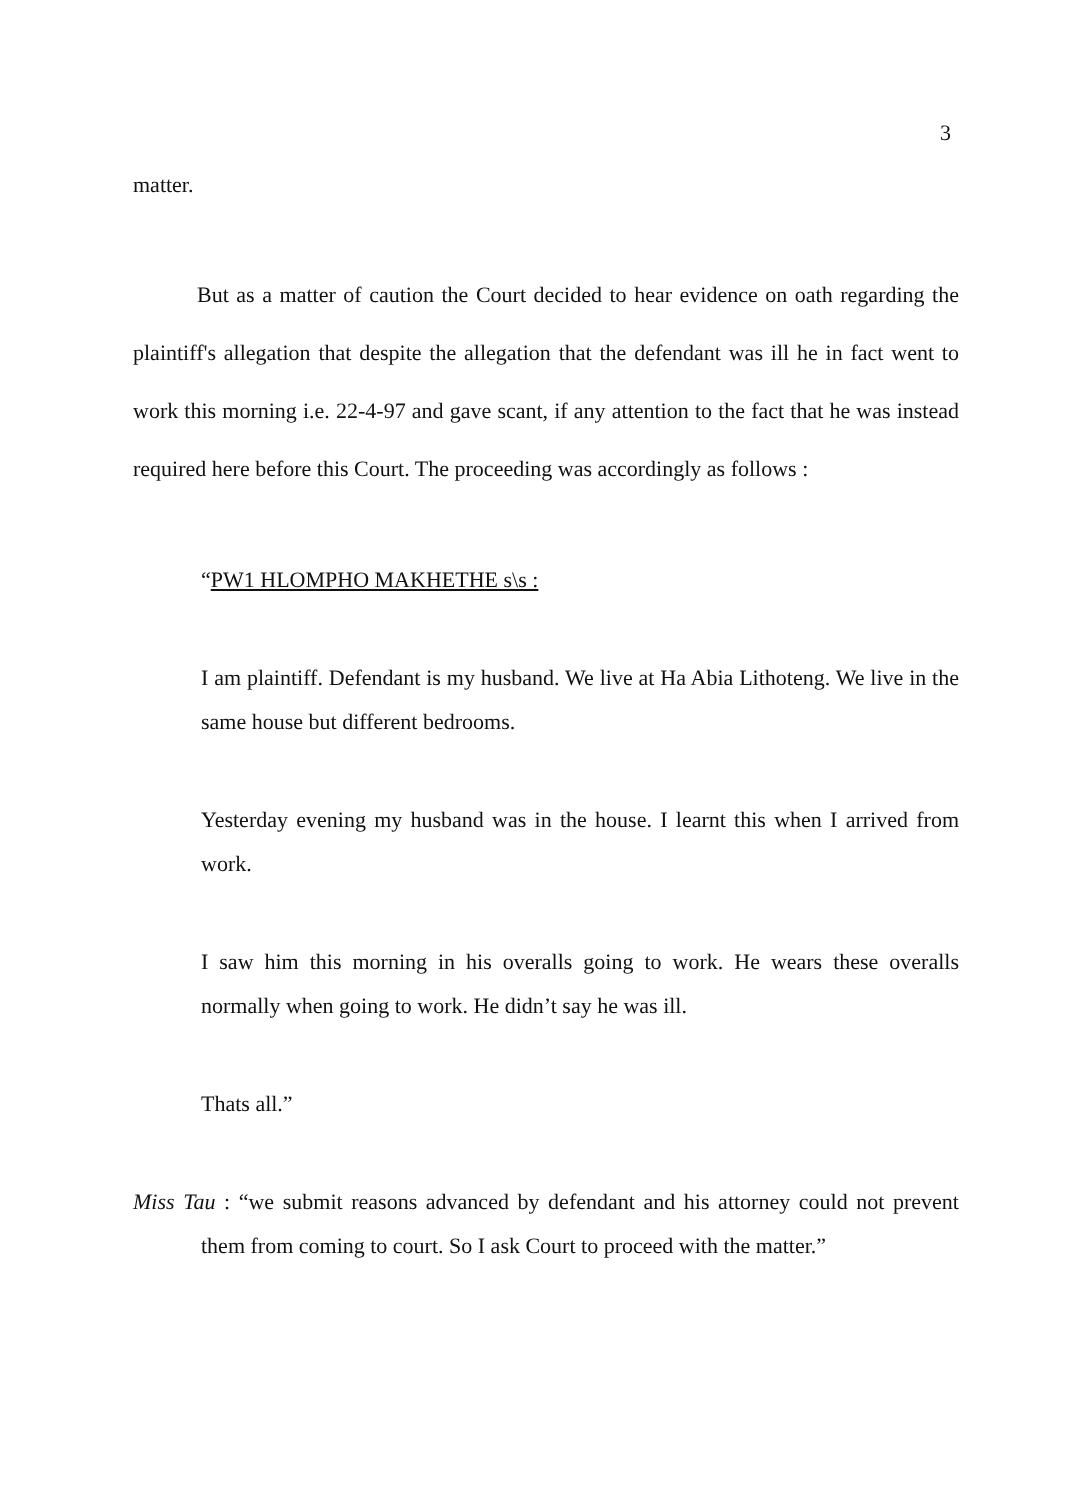3
matter.
But as a matter of caution the Court decided to hear evidence on oath regarding the plaintiff's allegation that despite the allegation that the defendant was ill he in fact went to work this morning i.e. 22-4-97 and gave scant, if any attention to the fact that he was instead required here before this Court. The proceeding was accordingly as follows :
“PW1 HLOMPHO MAKHETHE s\s :
I am plaintiff. Defendant is my husband. We live at Ha Abia Lithoteng. We live in the same house but different bedrooms.
Yesterday evening my husband was in the house. I learnt this when I arrived from work.
I saw him this morning in his overalls going to work. He wears these overalls normally when going to work. He didn’t say he was ill.
Thats all.”
Miss Tau : “we submit reasons advanced by defendant and his attorney could not prevent them from coming to court. So I ask Court to proceed with the matter.”